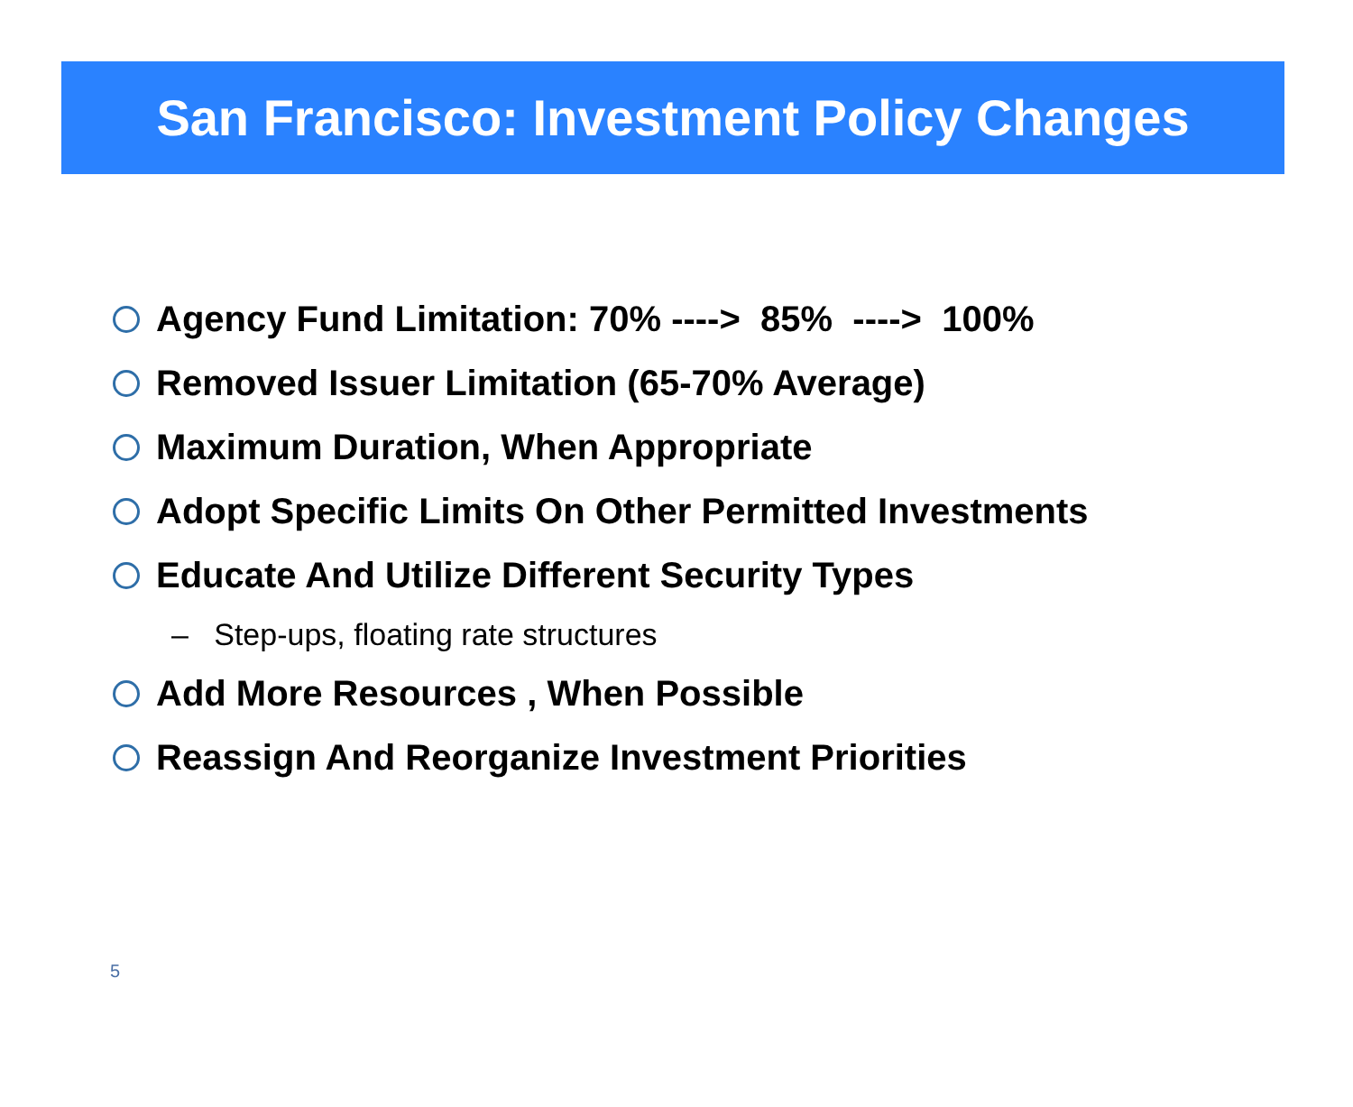San Francisco: Investment Policy Changes
Agency Fund Limitation: 70% ----> 85% ----> 100%
Removed Issuer Limitation (65-70% Average)
Maximum Duration, When Appropriate
Adopt Specific Limits On Other Permitted Investments
Educate And Utilize Different Security Types
– Step-ups, floating rate structures
Add More Resources , When Possible
Reassign And Reorganize Investment Priorities
5